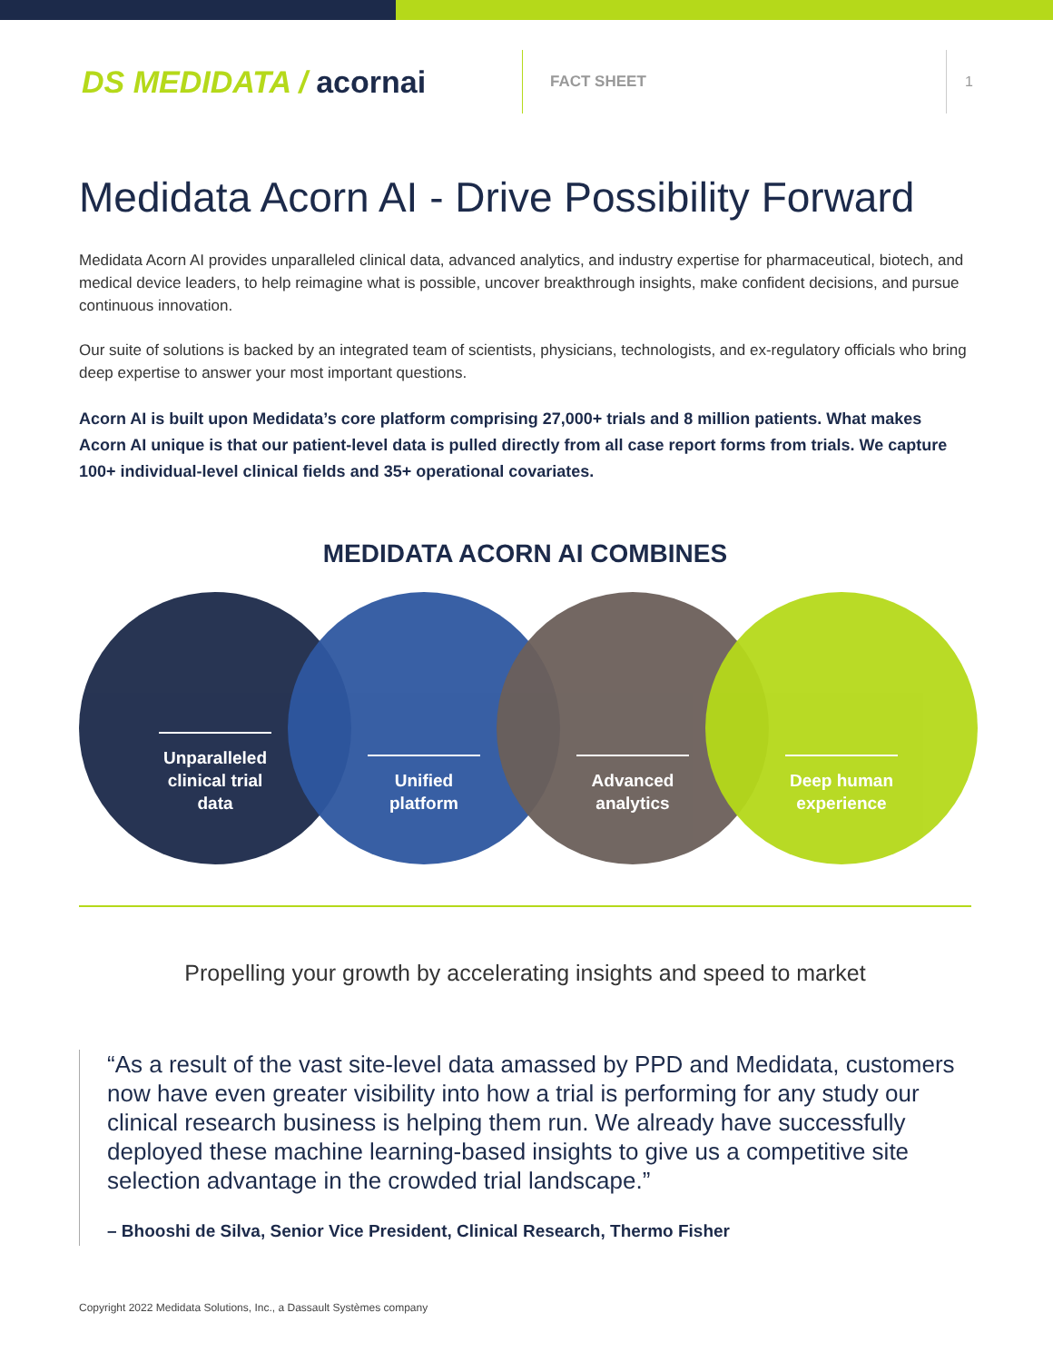DS MEDIDATA / acornai
FACT SHEET 1
Medidata Acorn AI - Drive Possibility Forward
Medidata Acorn AI provides unparalleled clinical data, advanced analytics, and industry expertise for pharmaceutical, biotech, and medical device leaders, to help reimagine what is possible, uncover breakthrough insights, make confident decisions, and pursue continuous innovation.
Our suite of solutions is backed by an integrated team of scientists, physicians, technologists, and ex-regulatory officials who bring deep expertise to answer your most important questions.
Acorn AI is built upon Medidata’s core platform comprising 27,000+ trials and 8 million patients. What makes Acorn AI unique is that our patient-level data is pulled directly from all case report forms from trials. We capture 100+ individual-level clinical fields and 35+ operational covariates.
MEDIDATA ACORN AI COMBINES
Unparalleled clinical trial data
Unified platform Advanced analytics Deep human experience
Propelling your growth by accelerating insights and speed to market
“As a result of the vast site-level data amassed by PPD and Medidata, customers now have even greater visibility into how a trial is performing for any study our clinical research business is helping them run. We already have successfully deployed these machine learning-based insights to give us a competitive site selection advantage in the crowded trial landscape.”
– Bhooshi de Silva, Senior Vice President, Clinical Research, Thermo Fisher
Copyright 2022 Medidata Solutions, Inc., a Dassault Systèmes company